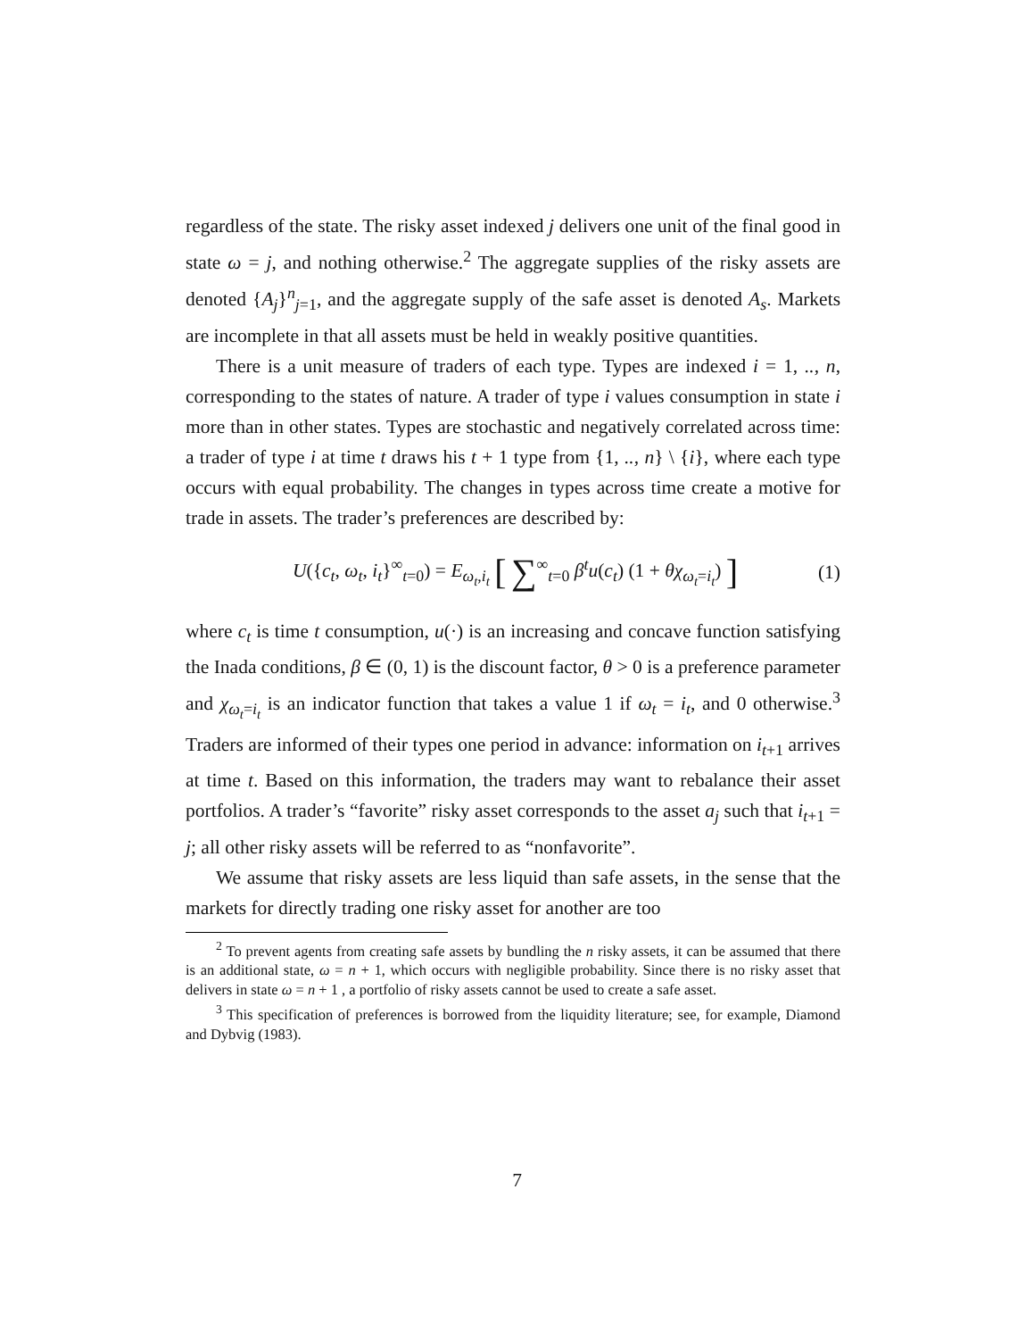regardless of the state. The risky asset indexed j delivers one unit of the final good in state ω = j, and nothing otherwise.<sup>2</sup> The aggregate supplies of the risky assets are denoted {A<sub>j</sub>}<sup>n</sup><sub>j=1</sub>, and the aggregate supply of the safe asset is denoted A<sub>s</sub>. Markets are incomplete in that all assets must be held in weakly positive quantities.
There is a unit measure of traders of each type. Types are indexed i = 1, .., n, corresponding to the states of nature. A trader of type i values consumption in state i more than in other states. Types are stochastic and negatively correlated across time: a trader of type i at time t draws his t + 1 type from {1, .., n} \ {i}, where each type occurs with equal probability. The changes in types across time create a motive for trade in assets. The trader’s preferences are described by:
U({c<sub>t</sub>, ω<sub>t</sub>, i<sub>t</sub>}<sup>∞</sup><sub>t=0</sub>) = E<sub>ω<sub>t</sub>,i<sub>t</sub></sub> [ ∑<sup>∞</sup><sub>t=0</sub> β<sup>t</sup>u(c<sub>t</sub>) (1 + θχ<sub>ω<sub>t</sub>=i<sub>t</sub></sub>) ] (1)
where c<sub>t</sub> is time t consumption, u(·) is an increasing and concave function satisfying the Inada conditions, β ∈ (0, 1) is the discount factor, θ > 0 is a preference parameter and χ<sub>ω<sub>t</sub>=i<sub>t</sub></sub> is an indicator function that takes a value 1 if ω<sub>t</sub> = i<sub>t</sub>, and 0 otherwise.<sup>3</sup> Traders are informed of their types one period in advance: information on i<sub>t+1</sub> arrives at time t. Based on this information, the traders may want to rebalance their asset portfolios. A trader’s “favorite” risky asset corresponds to the asset a<sub>j</sub> such that i<sub>t+1</sub> = j; all other risky assets will be referred to as “nonfavorite”.
We assume that risky assets are less liquid than safe assets, in the sense that the markets for directly trading one risky asset for another are too
<sup>2</sup> To prevent agents from creating safe assets by bundling the n risky assets, it can be assumed that there is an additional state, ω = n + 1, which occurs with negligible probability. Since there is no risky asset that delivers in state ω = n + 1 , a portfolio of risky assets cannot be used to create a safe asset.
<sup>3</sup> This specification of preferences is borrowed from the liquidity literature; see, for example, Diamond and Dybvig (1983).
7